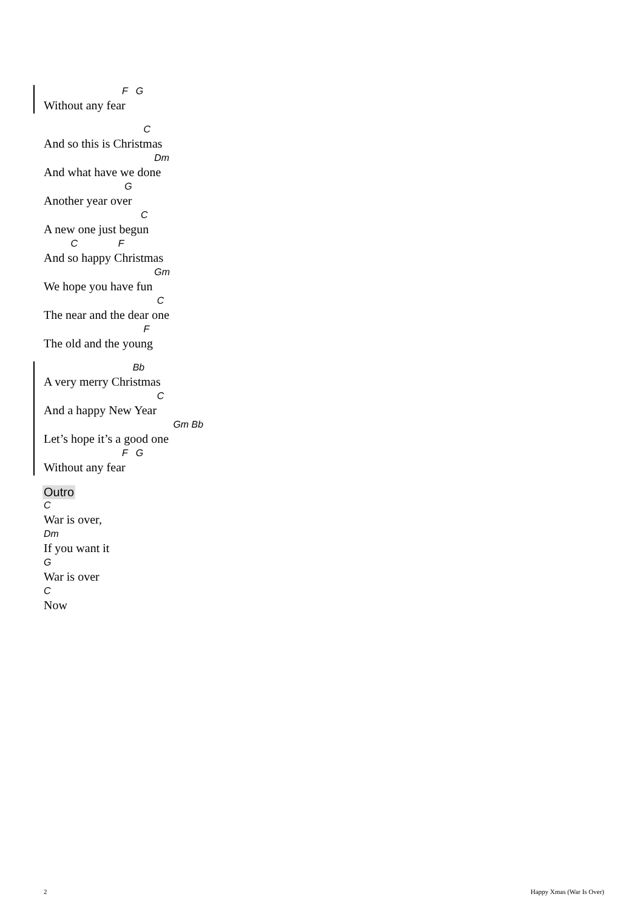F G
Without any fear
C
And so this is Christmas
Dm
And what have we done
G
Another year over
C
A new one just begun
C F
And so happy Christmas
Gm
We hope you have fun
C
The near and the dear one
F
The old and the young
Bb
A very merry Christmas
C
And a happy New Year
Gm Bb
Let’s hope it’s a good one
F G
Without any fear
Outro
C
War is over,
Dm
If you want it
G
War is over
C
Now
2 Happy Xmas (War Is Over)